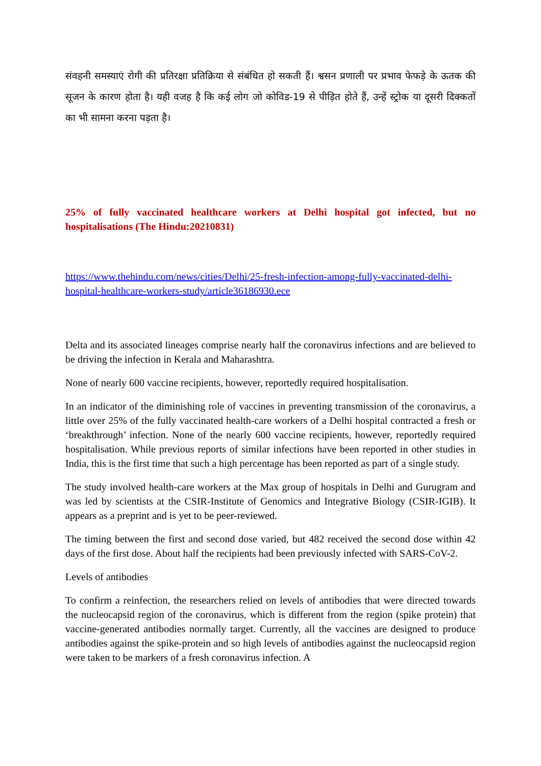संवहनी समस्याएं रोगी की प्रतिरक्षा प्रतिक्रिया से संबंधित हो सकती हैं। श्वसन प्रणाली पर प्रभाव फेफड़े के ऊतक की सूजन के कारण होता है। यही वजह है कि कई लोग जो कोविड-19 से पीड़ित होते हैं, उन्हें स्ट्रोक या दूसरी दिक्कतों का भी सामना करना पड़ता है।
25% of fully vaccinated healthcare workers at Delhi hospital got infected, but no hospitalisations (The Hindu:20210831)
https://www.thehindu.com/news/cities/Delhi/25-fresh-infection-among-fully-vaccinated-delhi-hospital-healthcare-workers-study/article36186930.ece
Delta and its associated lineages comprise nearly half the coronavirus infections and are believed to be driving the infection in Kerala and Maharashtra.
None of nearly 600 vaccine recipients, however, reportedly required hospitalisation.
In an indicator of the diminishing role of vaccines in preventing transmission of the coronavirus, a little over 25% of the fully vaccinated health-care workers of a Delhi hospital contracted a fresh or ‘breakthrough’ infection. None of the nearly 600 vaccine recipients, however, reportedly required hospitalisation. While previous reports of similar infections have been reported in other studies in India, this is the first time that such a high percentage has been reported as part of a single study.
The study involved health-care workers at the Max group of hospitals in Delhi and Gurugram and was led by scientists at the CSIR-Institute of Genomics and Integrative Biology (CSIR-IGIB). It appears as a preprint and is yet to be peer-reviewed.
The timing between the first and second dose varied, but 482 received the second dose within 42 days of the first dose. About half the recipients had been previously infected with SARS-CoV-2.
Levels of antibodies
To confirm a reinfection, the researchers relied on levels of antibodies that were directed towards the nucleocapsid region of the coronavirus, which is different from the region (spike protein) that vaccine-generated antibodies normally target. Currently, all the vaccines are designed to produce antibodies against the spike-protein and so high levels of antibodies against the nucleocapsid region were taken to be markers of a fresh coronavirus infection. A